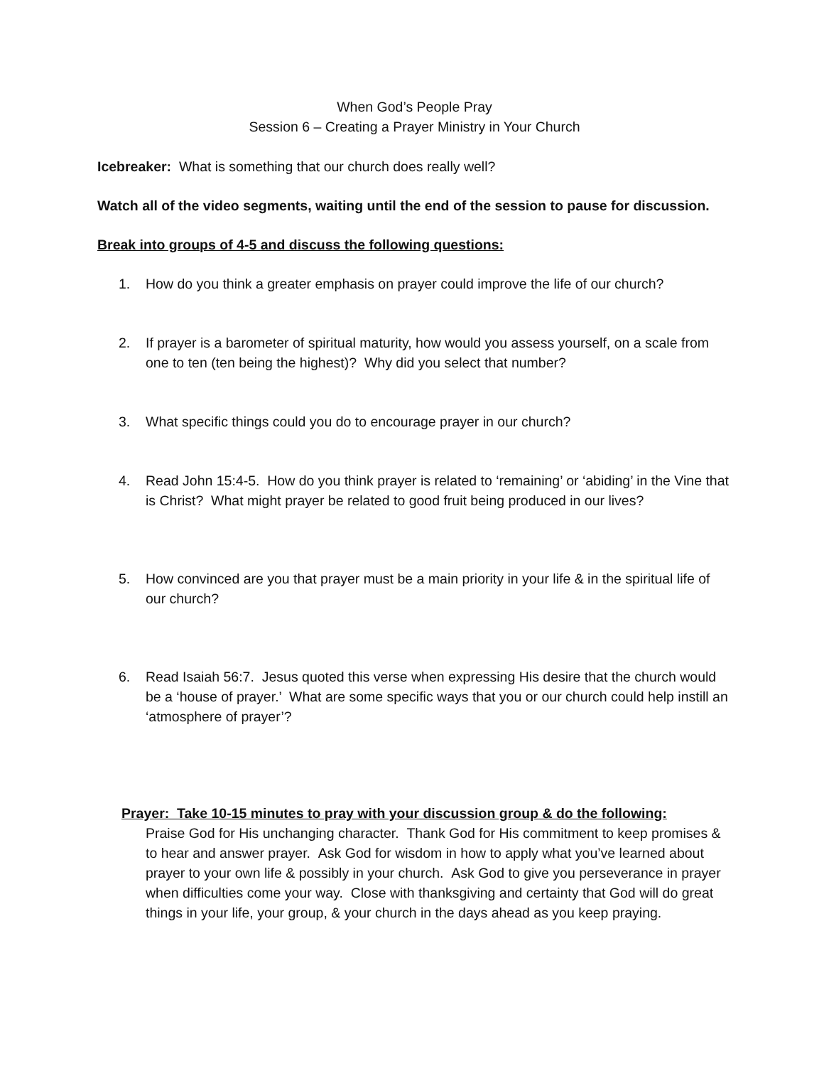When God’s People Pray
Session 6 – Creating a Prayer Ministry in Your Church
Icebreaker: What is something that our church does really well?
Watch all of the video segments, waiting until the end of the session to pause for discussion.
Break into groups of 4-5 and discuss the following questions:
1. How do you think a greater emphasis on prayer could improve the life of our church?
2. If prayer is a barometer of spiritual maturity, how would you assess yourself, on a scale from one to ten (ten being the highest)? Why did you select that number?
3. What specific things could you do to encourage prayer in our church?
4. Read John 15:4-5. How do you think prayer is related to ‘remaining’ or ‘abiding’ in the Vine that is Christ? What might prayer be related to good fruit being produced in our lives?
5. How convinced are you that prayer must be a main priority in your life & in the spiritual life of our church?
6. Read Isaiah 56:7. Jesus quoted this verse when expressing His desire that the church would be a ‘house of prayer.’ What are some specific ways that you or our church could help instill an ‘atmosphere of prayer’?
Prayer: Take 10-15 minutes to pray with your discussion group & do the following:
Praise God for His unchanging character. Thank God for His commitment to keep promises & to hear and answer prayer. Ask God for wisdom in how to apply what you’ve learned about prayer to your own life & possibly in your church. Ask God to give you perseverance in prayer when difficulties come your way. Close with thanksgiving and certainty that God will do great things in your life, your group, & your church in the days ahead as you keep praying.